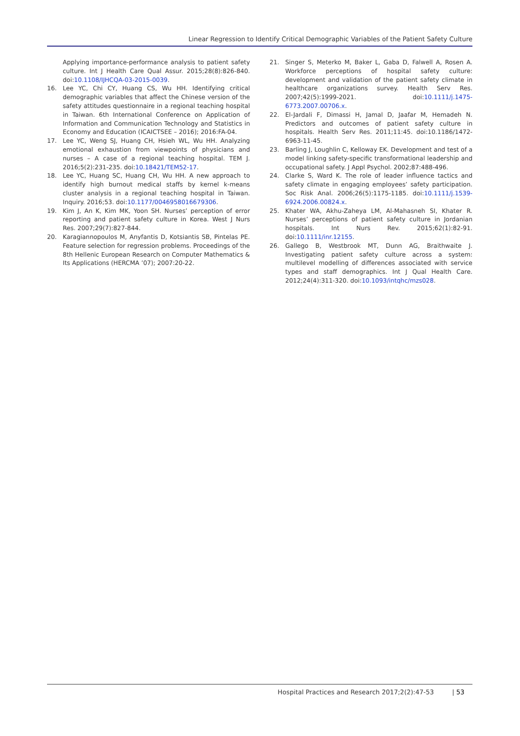Linear Regression to Identify Critical Demographic Variables of the Patient Safety Culture
Applying importance-performance analysis to patient safety culture. Int J Health Care Qual Assur. 2015;28(8):826-840. doi:10.1108/IJHCQA-03-2015-0039.
16. Lee YC, Chi CY, Huang CS, Wu HH. Identifying critical demographic variables that affect the Chinese version of the safety attitudes questionnaire in a regional teaching hospital in Taiwan. 6th International Conference on Application of Information and Communication Technology and Statistics in Economy and Education (ICAICTSEE – 2016); 2016:FA-04.
17. Lee YC, Weng SJ, Huang CH, Hsieh WL, Wu HH. Analyzing emotional exhaustion from viewpoints of physicians and nurses – A case of a regional teaching hospital. TEM J. 2016;5(2):231-235. doi:10.18421/TEM52-17.
18. Lee YC, Huang SC, Huang CH, Wu HH. A new approach to identify high burnout medical staffs by kernel k-means cluster analysis in a regional teaching hospital in Taiwan. Inquiry. 2016;53. doi:10.1177/0046958016679306.
19. Kim J, An K, Kim MK, Yoon SH. Nurses’ perception of error reporting and patient safety culture in Korea. West J Nurs Res. 2007;29(7):827-844.
20. Karagiannopoulos M, Anyfantis D, Kotsiantis SB, Pintelas PE. Feature selection for regression problems. Proceedings of the 8th Hellenic European Research on Computer Mathematics & Its Applications (HERCMA ’07); 2007:20-22.
21. Singer S, Meterko M, Baker L, Gaba D, Falwell A, Rosen A. Workforce perceptions of hospital safety culture: development and validation of the patient safety climate in healthcare organizations survey. Health Serv Res. 2007;42(5):1999-2021. doi:10.1111/j.1475-6773.2007.00706.x.
22. El-Jardali F, Dimassi H, Jamal D, Jaafar M, Hemadeh N. Predictors and outcomes of patient safety culture in hospitals. Health Serv Res. 2011;11:45. doi:10.1186/1472-6963-11-45.
23. Barling J, Loughlin C, Kelloway EK. Development and test of a model linking safety-specific transformational leadership and occupational safety. J Appl Psychol. 2002;87:488-496.
24. Clarke S, Ward K. The role of leader influence tactics and safety climate in engaging employees’ safety participation. Soc Risk Anal. 2006;26(5):1175-1185. doi:10.1111/j.1539-6924.2006.00824.x.
25. Khater WA, Akhu-Zaheya LM, Al-Mahasneh SI, Khater R. Nurses’ perceptions of patient safety culture in Jordanian hospitals. Int Nurs Rev. 2015;62(1):82-91. doi:10.1111/inr.12155.
26. Gallego B, Westbrook MT, Dunn AG, Braithwaite J. Investigating patient safety culture across a system: multilevel modelling of differences associated with service types and staff demographics. Int J Qual Health Care. 2012;24(4):311-320. doi:10.1093/intqhc/mzs028.
Hospital Practices and Research 2017;2(2):47-53 | 53